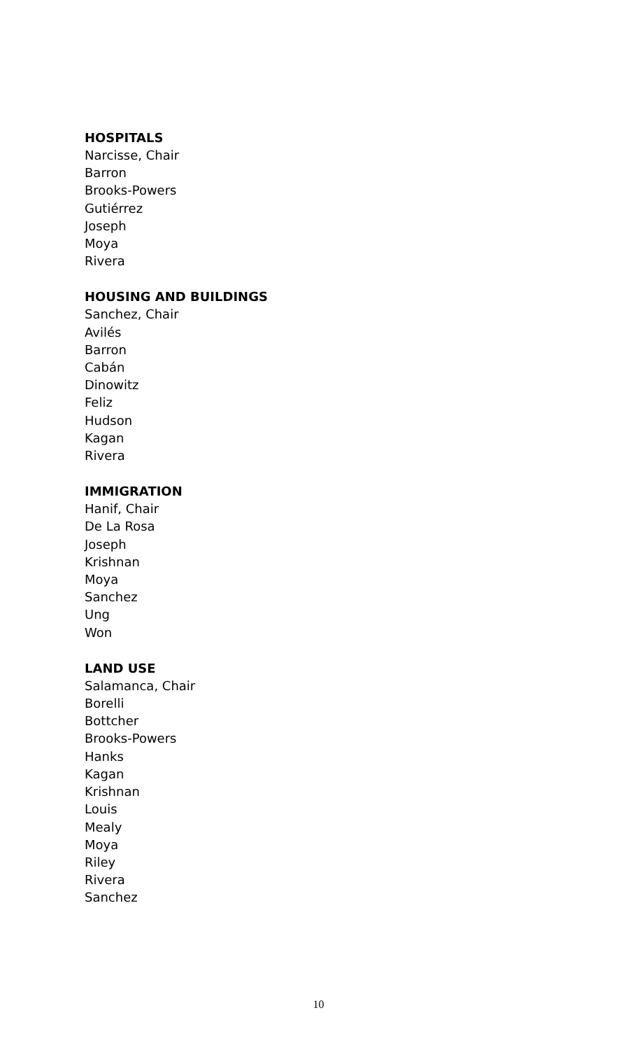HOSPITALS
Narcisse, Chair
Barron
Brooks-Powers
Gutiérrez
Joseph
Moya
Rivera
HOUSING AND BUILDINGS
Sanchez, Chair
Avilés
Barron
Cabán
Dinowitz
Feliz
Hudson
Kagan
Rivera
IMMIGRATION
Hanif, Chair
De La Rosa
Joseph
Krishnan
Moya
Sanchez
Ung
Won
LAND USE
Salamanca, Chair
Borelli
Bottcher
Brooks-Powers
Hanks
Kagan
Krishnan
Louis
Mealy
Moya
Riley
Rivera
Sanchez
10